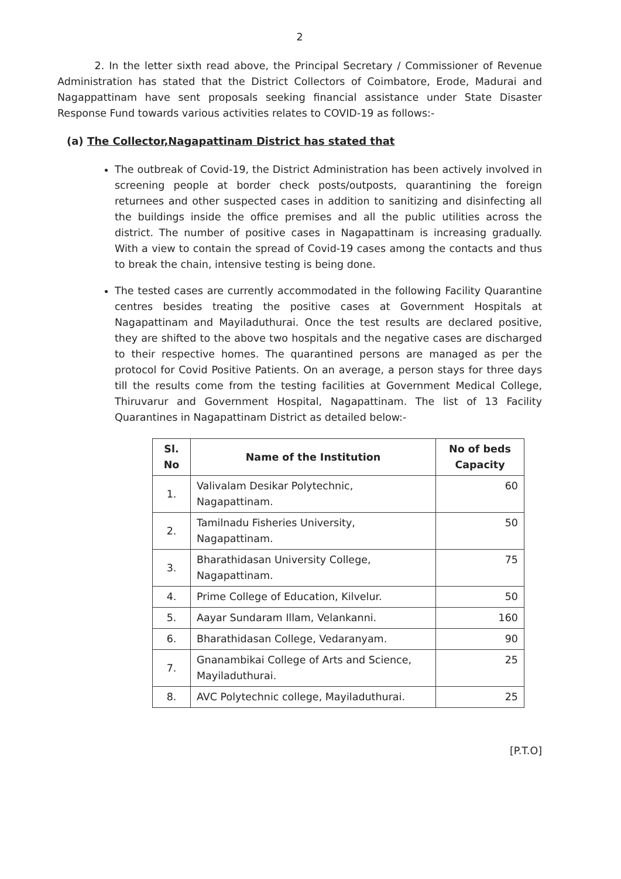2
2. In the letter sixth read above, the Principal Secretary / Commissioner of Revenue Administration has stated that the District Collectors of Coimbatore, Erode, Madurai and Nagappattinam have sent proposals seeking financial assistance under State Disaster Response Fund towards various activities relates to COVID-19 as follows:-
(a) The Collector,Nagapattinam District has stated that
The outbreak of Covid-19, the District Administration has been actively involved in screening people at border check posts/outposts, quarantining the foreign returnees and other suspected cases in addition to sanitizing and disinfecting all the buildings inside the office premises and all the public utilities across the district. The number of positive cases in Nagapattinam is increasing gradually. With a view to contain the spread of Covid-19 cases among the contacts and thus to break the chain, intensive testing is being done.
The tested cases are currently accommodated in the following Facility Quarantine centres besides treating the positive cases at Government Hospitals at Nagapattinam and Mayiladuthurai. Once the test results are declared positive, they are shifted to the above two hospitals and the negative cases are discharged to their respective homes. The quarantined persons are managed as per the protocol for Covid Positive Patients. On an average, a person stays for three days till the results come from the testing facilities at Government Medical College, Thiruvarur and Government Hospital, Nagapattinam. The list of 13 Facility Quarantines in Nagapattinam District as detailed below:-
| Sl. No | Name of the Institution | No of beds Capacity |
| --- | --- | --- |
| 1. | Valivalam Desikar Polytechnic, Nagapattinam. | 60 |
| 2. | Tamilnadu Fisheries University, Nagapattinam. | 50 |
| 3. | Bharathidasan University College, Nagapattinam. | 75 |
| 4. | Prime College of Education, Kilvelur. | 50 |
| 5. | Aayar Sundaram Illam, Velankanni. | 160 |
| 6. | Bharathidasan College, Vedaranyam. | 90 |
| 7. | Gnanambikai College of Arts and Science, Mayiladuthurai. | 25 |
| 8. | AVC Polytechnic college, Mayiladuthurai. | 25 |
[P.T.O]